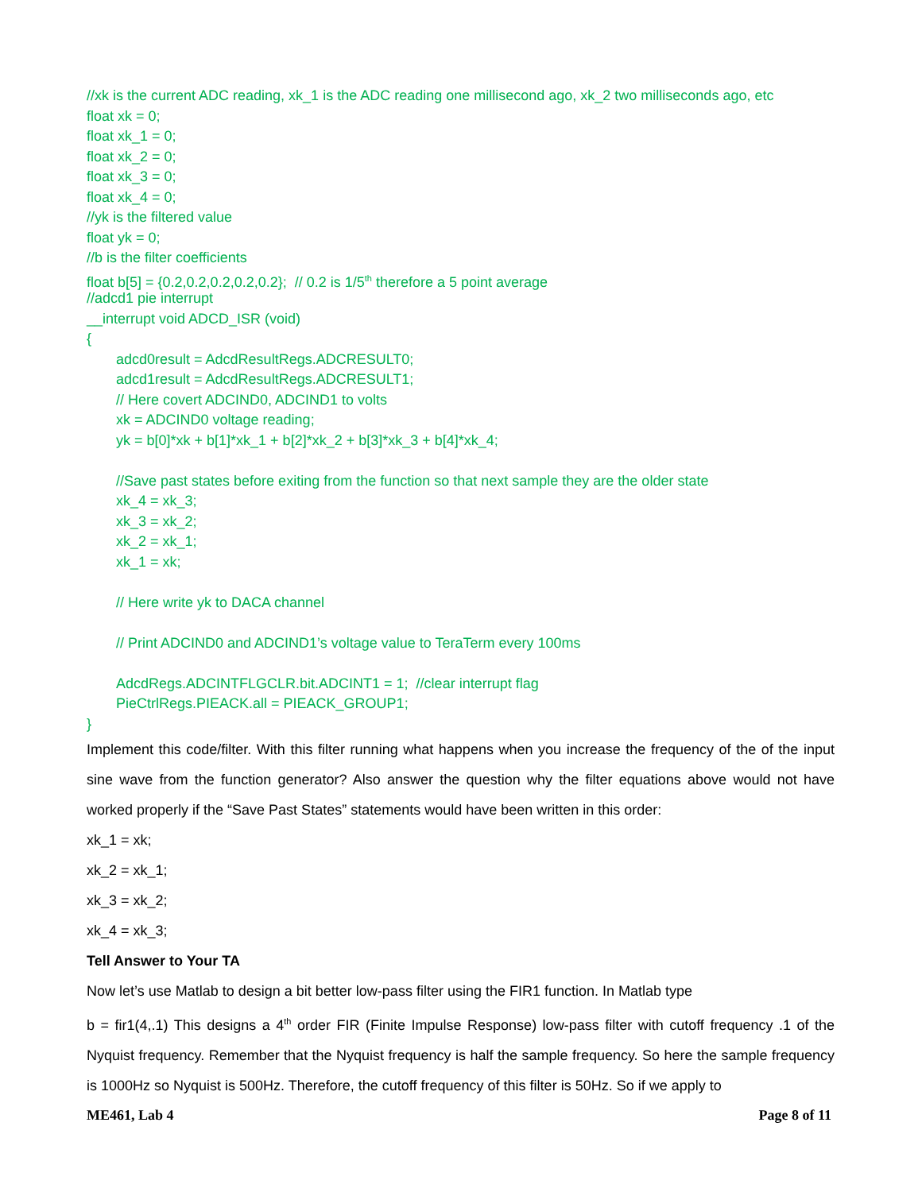//xk is the current ADC reading, xk_1 is the ADC reading one millisecond ago, xk_2 two milliseconds ago, etc
float xk = 0;
float xk_1 = 0;
float xk_2 = 0;
float xk_3 = 0;
float xk_4 = 0;
//yk is the filtered value
float yk = 0;
//b is the filter coefficients
float b[5] = {0.2,0.2,0.2,0.2,0.2}; // 0.2 is 1/5<sup>th</sup> therefore a 5 point average
//adcd1 pie interrupt
__interrupt void ADCD_ISR (void)
{
adcd0result = AdcdResultRegs.ADCRESULT0;
adcd1result = AdcdResultRegs.ADCRESULT1;
// Here covert ADCIND0, ADCIND1 to volts
xk = ADCIND0 voltage reading;
yk = b[0]*xk + b[1]*xk_1 + b[2]*xk_2 + b[3]*xk_3 + b[4]*xk_4;
//Save past states before exiting from the function so that next sample they are the older state
xk_4 = xk_3;
xk_3 = xk_2;
xk_2 = xk_1;
xk_1 = xk;
// Here write yk to DACA channel
// Print ADCIND0 and ADCIND1’s voltage value to TeraTerm every 100ms
AdcdRegs.ADCINTFLGCLR.bit.ADCINT1 = 1; //clear interrupt flag
PieCtrlRegs.PIEACK.all = PIEACK_GROUP1;
}
Implement this code/filter. With this filter running what happens when you increase the frequency of the of the input sine wave from the function generator? Also answer the question why the filter equations above would not have worked properly if the “Save Past States” statements would have been written in this order:
xk_1 = xk;
xk_2 = xk_1;
xk_3 = xk_2;
xk_4 = xk_3;
Tell Answer to Your TA
Now let’s use Matlab to design a bit better low-pass filter using the FIR1 function. In Matlab type
b = fir1(4,.1) This designs a 4<sup>th</sup> order FIR (Finite Impulse Response) low-pass filter with cutoff frequency .1 of the Nyquist frequency. Remember that the Nyquist frequency is half the sample frequency. So here the sample frequency is 1000Hz so Nyquist is 500Hz. Therefore, the cutoff frequency of this filter is 50Hz. So if we apply to
ME461, Lab 4 Page 8 of 11